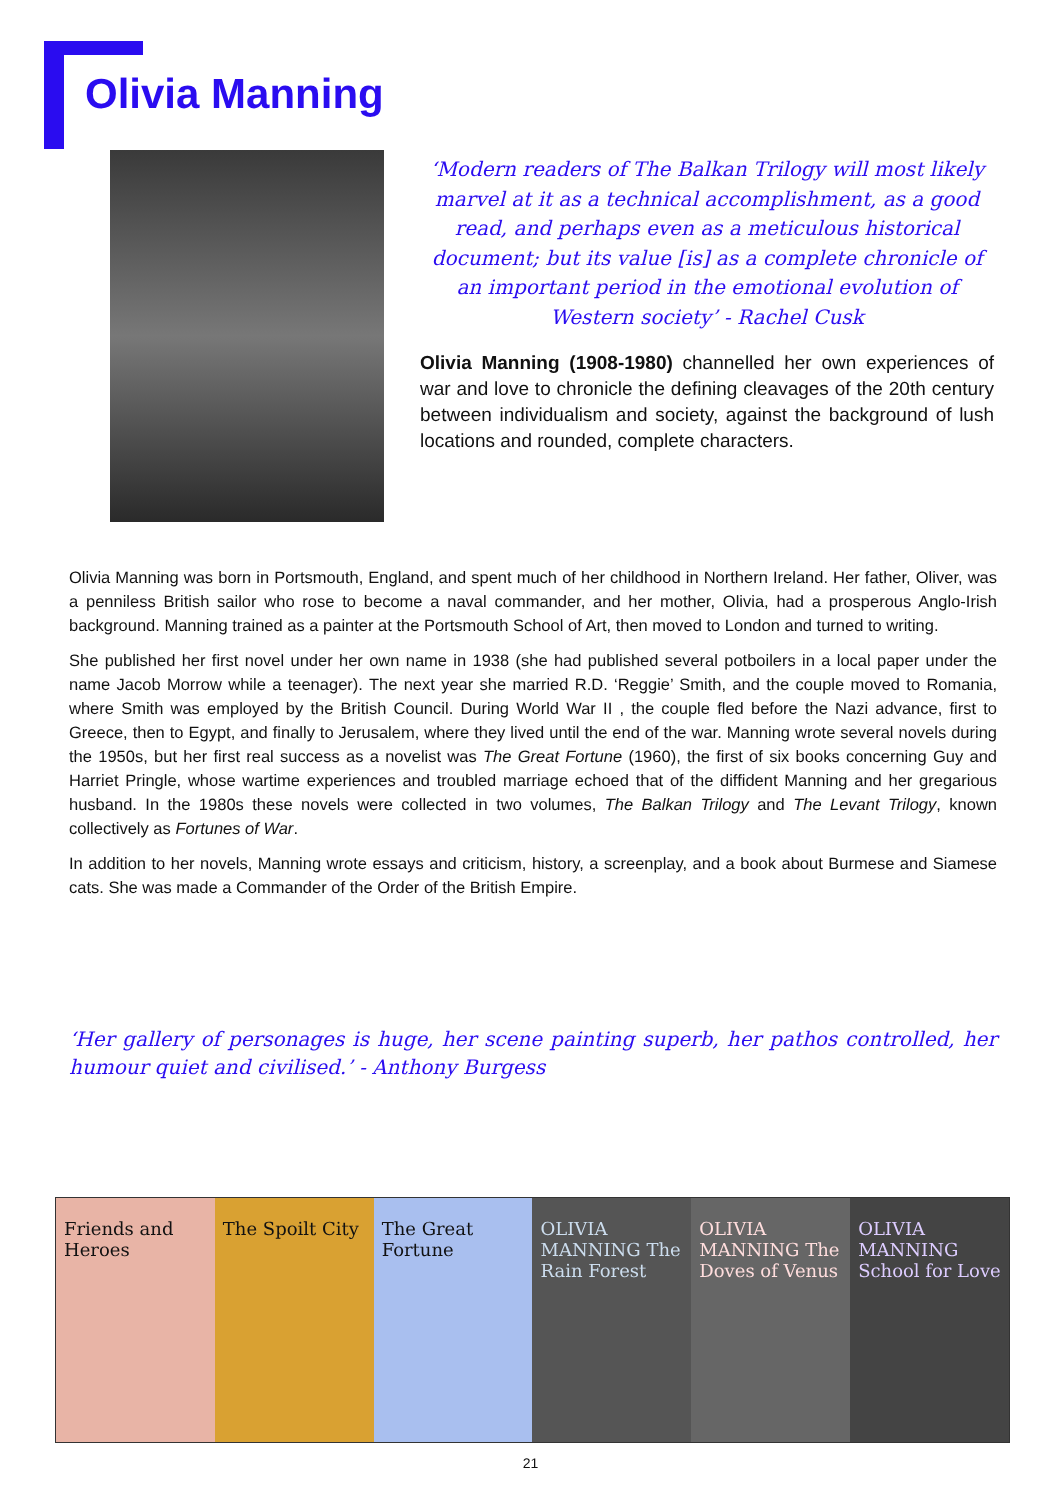Olivia Manning
‘Modern readers of The Balkan Trilogy will most likely marvel at it as a technical accomplishment, as a good read, and perhaps even as a meticulous historical document; but its value [is] as a complete chronicle of an important period in the emotional evolution of Western society’ - Rachel Cusk
Olivia Manning (1908-1980) channelled her own experiences of war and love to chronicle the defining cleavages of the 20th century between individualism and society, against the background of lush locations and rounded, complete characters.
Olivia Manning was born in Portsmouth, England, and spent much of her childhood in Northern Ireland. Her father, Oliver, was a penniless British sailor who rose to become a naval commander, and her mother, Olivia, had a prosperous Anglo-Irish background. Manning trained as a painter at the Portsmouth School of Art, then moved to London and turned to writing.
She published her first novel under her own name in 1938 (she had published several potboilers in a local paper under the name Jacob Morrow while a teenager). The next year she married R.D. ‘Reggie’ Smith, and the couple moved to Romania, where Smith was employed by the British Council. During World War II , the couple fled before the Nazi advance, first to Greece, then to Egypt, and finally to Jerusalem, where they lived until the end of the war. Manning wrote several novels during the 1950s, but her first real success as a novelist was The Great Fortune (1960), the first of six books concerning Guy and Harriet Pringle, whose wartime experiences and troubled marriage echoed that of the diffident Manning and her gregarious husband. In the 1980s these novels were collected in two volumes, The Balkan Trilogy and The Levant Trilogy, known collectively as Fortunes of War.
In addition to her novels, Manning wrote essays and criticism, history, a screenplay, and a book about Burmese and Siamese cats. She was made a Commander of the Order of the British Empire.
‘Her gallery of personages is huge, her scene painting superb, her pathos controlled, her humour quiet and civilised.’ - Anthony Burgess
Friends and Heroes The Spoilt City The Great Fortune OLIVIA MANNING The Rain Forest OLIVIA MANNING The Doves of Venus
OLIVIA MANNING School for Love
21